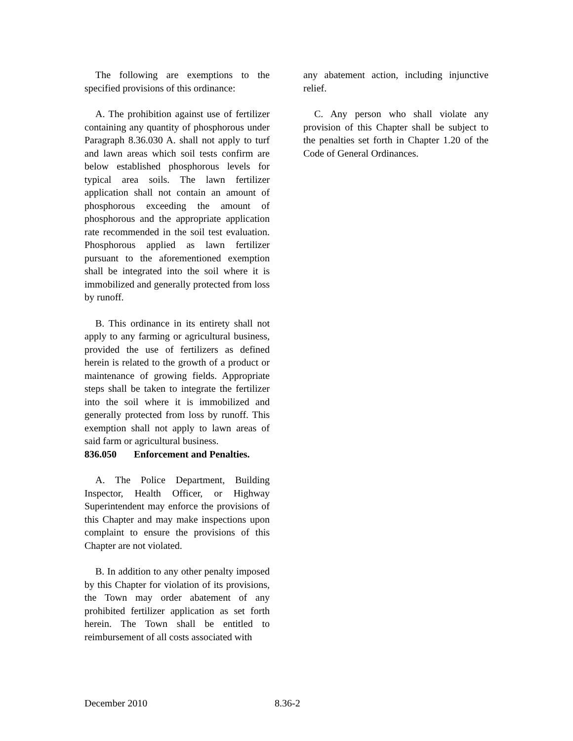The following are exemptions to the specified provisions of this ordinance:
A. The prohibition against use of fertilizer containing any quantity of phosphorous under Paragraph 8.36.030 A. shall not apply to turf and lawn areas which soil tests confirm are below established phosphorous levels for typical area soils. The lawn fertilizer application shall not contain an amount of phosphorous exceeding the amount of phosphorous and the appropriate application rate recommended in the soil test evaluation. Phosphorous applied as lawn fertilizer pursuant to the aforementioned exemption shall be integrated into the soil where it is immobilized and generally protected from loss by runoff.
B. This ordinance in its entirety shall not apply to any farming or agricultural business, provided the use of fertilizers as defined herein is related to the growth of a product or maintenance of growing fields. Appropriate steps shall be taken to integrate the fertilizer into the soil where it is immobilized and generally protected from loss by runoff. This exemption shall not apply to lawn areas of said farm or agricultural business.
836.050 Enforcement and Penalties.
A. The Police Department, Building Inspector, Health Officer, or Highway Superintendent may enforce the provisions of this Chapter and may make inspections upon complaint to ensure the provisions of this Chapter are not violated.
B. In addition to any other penalty imposed by this Chapter for violation of its provisions, the Town may order abatement of any prohibited fertilizer application as set forth herein. The Town shall be entitled to reimbursement of all costs associated with
any abatement action, including injunctive relief.
C. Any person who shall violate any provision of this Chapter shall be subject to the penalties set forth in Chapter 1.20 of the Code of General Ordinances.
December 2010 8.36-2